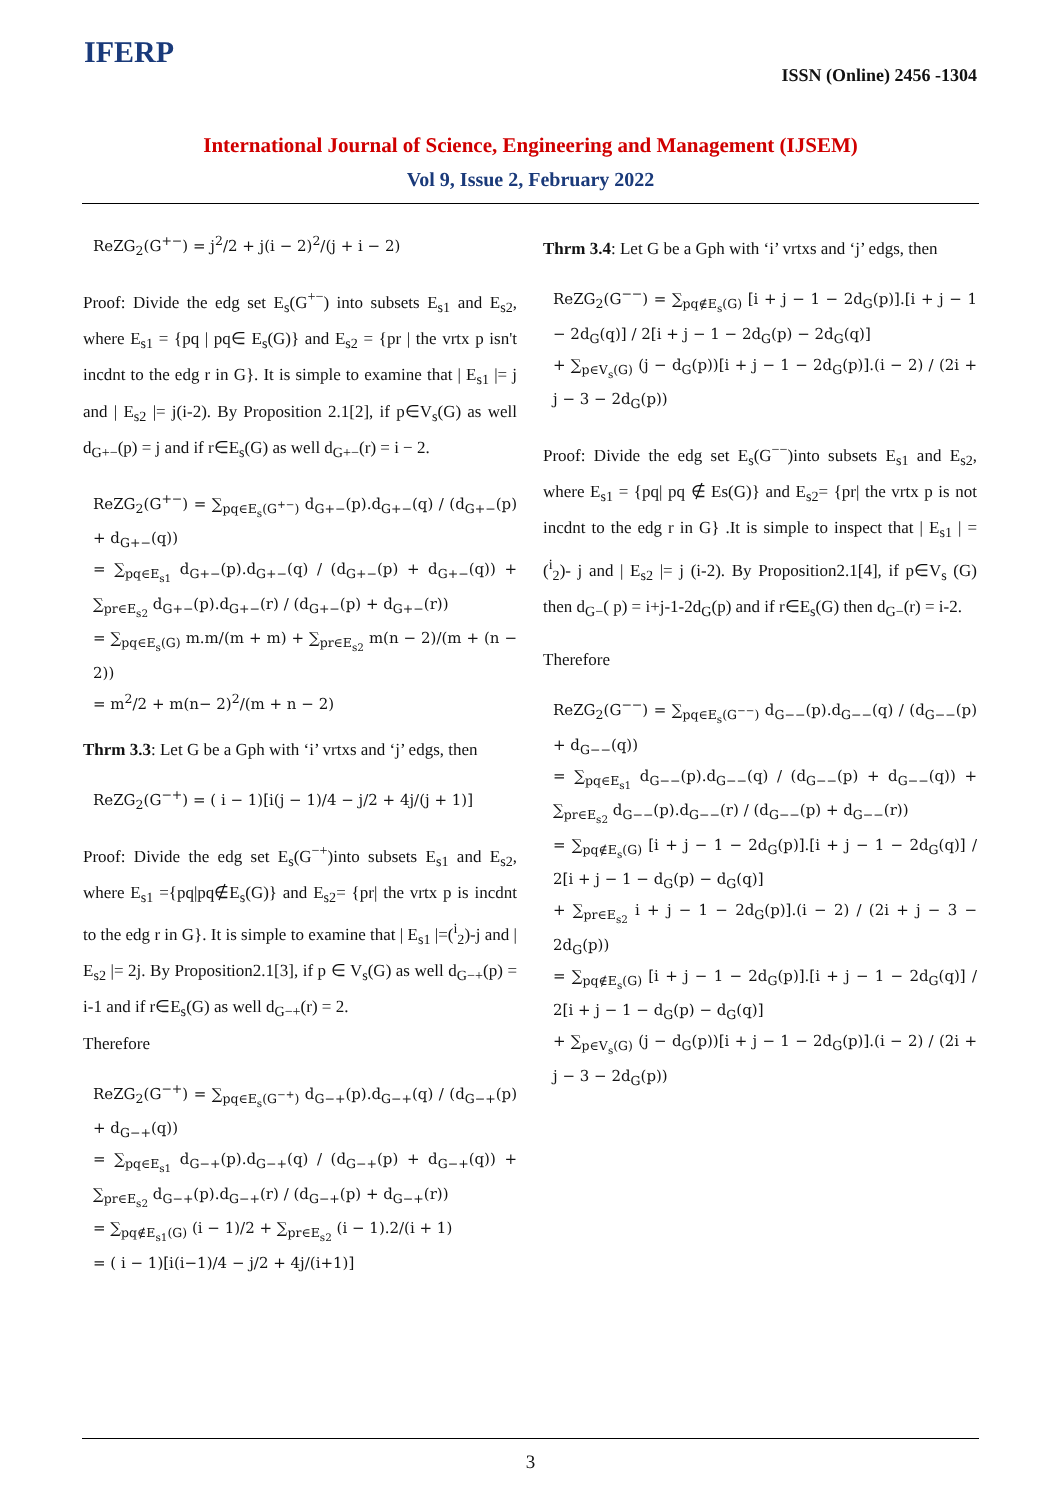IFERP
ISSN (Online) 2456 -1304
International Journal of Science, Engineering and Management (IJSEM)
Vol 9, Issue 2, February 2022
ReZG<sub>2</sub>(G<sup>+−</sup>) = j<sup>2</sup>/2 + j(i − 2)<sup>2</sup>/(j + i − 2)
Proof: Divide the edg set E<sub>s</sub>(G<sup>+−</sup>) into subsets E<sub>s1</sub> and E<sub>s2</sub>, where E<sub>s1</sub> = {pq | pq∈ E<sub>s</sub>(G)} and E<sub>s2</sub> = {pr | the vrtx p isn't incdnt to the edg r in G}. It is simple to examine that | E<sub>s1</sub> |= j and | E<sub>s2</sub> |= j(i-2). By Proposition 2.1[2], if p∈V<sub>s</sub>(G) as well d<sub>G+−</sub>(p) = j and if r∈E<sub>s</sub>(G) as well d<sub>G+−</sub>(r) = i − 2.
ReZG<sub>2</sub>(G<sup>+−</sup>) = ∑<sub>pq∈E<sub>s</sub>(G<sup>+−</sup>)</sub> d<sub>G+−</sub>(p).d<sub>G+−</sub>(q) / (d<sub>G+−</sub>(p) + d<sub>G+−</sub>(q))
= ∑<sub>pq∈E<sub>s1</sub></sub> d<sub>G+−</sub>(p).d<sub>G+−</sub>(q) / (d<sub>G+−</sub>(p) + d<sub>G+−</sub>(q)) + ∑<sub>pr∈E<sub>s2</sub></sub> d<sub>G+−</sub>(p).d<sub>G+−</sub>(r) / (d<sub>G+−</sub>(p) + d<sub>G+−</sub>(r))
= ∑<sub>pq∈E<sub>s</sub>(G)</sub> m.m/(m + m) + ∑<sub>pr∈E<sub>s2</sub></sub> m(n − 2)/(m + (n − 2))
= m<sup>2</sup>/2 + m(n− 2)<sup>2</sup>/(m + n − 2)
Thrm 3.3: Let G be a Gph with ‘i’ vrtxs and ‘j’ edgs, then
ReZG<sub>2</sub>(G<sup>−+</sup>) = ( i − 1)[i(j − 1)/4 − j/2 + 4j/(j + 1)]
Proof: Divide the edg set E<sub>s</sub>(G<sup>−+</sup>)into subsets E<sub>s1</sub> and E<sub>s2</sub>, where E<sub>s1</sub> ={pq|pq∉E<sub>s</sub>(G)} and E<sub>s2</sub>= {pr| the vrtx p is incdnt to the edg r in G}. It is simple to examine that | E<sub>s1</sub> |=(<sup>i</sup><sub>2</sub>)-j and | E<sub>s2</sub> |= 2j. By Proposition2.1[3], if p ∈ V<sub>s</sub>(G) as well d<sub>G−+</sub>(p) = i-1 and if r∈E<sub>s</sub>(G) as well d<sub>G−+</sub>(r) = 2.
Therefore
ReZG<sub>2</sub>(G<sup>−+</sup>) = ∑<sub>pq∈E<sub>s</sub>(G<sup>−+</sup>)</sub> d<sub>G−+</sub>(p).d<sub>G−+</sub>(q) / (d<sub>G−+</sub>(p) + d<sub>G−+</sub>(q))
= ∑<sub>pq∈E<sub>s1</sub></sub> d<sub>G−+</sub>(p).d<sub>G−+</sub>(q) / (d<sub>G−+</sub>(p) + d<sub>G−+</sub>(q)) + ∑<sub>pr∈E<sub>s2</sub></sub> d<sub>G−+</sub>(p).d<sub>G−+</sub>(r) / (d<sub>G−+</sub>(p) + d<sub>G−+</sub>(r))
= ∑<sub>pq∉E<sub>s1</sub>(G)</sub> (i − 1)/2 + ∑<sub>pr∈E<sub>s2</sub></sub> (i − 1).2/(i + 1)
= ( i − 1)[i(i−1)/4 − j/2 + 4j/(i+1)]
Thrm 3.4: Let G be a Gph with ‘i’ vrtxs and ‘j’ edgs, then
ReZG<sub>2</sub>(G<sup>−−</sup>) = ∑<sub>pq∉E<sub>s</sub>(G)</sub> [i + j − 1 − 2d<sub>G</sub>(p)].[i + j − 1 − 2d<sub>G</sub>(q)] / 2[i + j − 1 − 2d<sub>G</sub>(p) − 2d<sub>G</sub>(q)]
+ ∑<sub>p∈V<sub>s</sub>(G)</sub> (j − d<sub>G</sub>(p))[i + j − 1 − 2d<sub>G</sub>(p)].(i − 2) / (2i + j − 3 − 2d<sub>G</sub>(p))
Proof: Divide the edg set E<sub>s</sub>(G<sup>−−</sup>)into subsets E<sub>s1</sub> and E<sub>s2</sub>, where E<sub>s1</sub> = {pq| pq ∉ Es(G)} and E<sub>s2</sub>= {pr| the vrtx p is not incdnt to the edg r in G} .It is simple to inspect that | E<sub>s1</sub> | = (<sup>i</sup><sub>2</sub>)- j and | E<sub>s2</sub> |= j (i-2). By Proposition2.1[4], if p∈V<sub>s</sub> (G) then d<sub>G−</sub>( p) = i+j-1-2d<sub>G</sub>(p) and if r∈E<sub>s</sub>(G) then d<sub>G−</sub>(r) = i-2.
Therefore
ReZG<sub>2</sub>(G<sup>−−</sup>) = ∑<sub>pq∈E<sub>s</sub>(G<sup>−−</sup>)</sub> d<sub>G−−</sub>(p).d<sub>G−−</sub>(q) / (d<sub>G−−</sub>(p) + d<sub>G−−</sub>(q))
= ∑<sub>pq∈E<sub>s1</sub></sub> d<sub>G−−</sub>(p).d<sub>G−−</sub>(q) / (d<sub>G−−</sub>(p) + d<sub>G−−</sub>(q)) + ∑<sub>pr∈E<sub>s2</sub></sub> d<sub>G−−</sub>(p).d<sub>G−−</sub>(r) / (d<sub>G−−</sub>(p) + d<sub>G−−</sub>(r))
= ∑<sub>pq∉E<sub>s</sub>(G)</sub> [i + j − 1 − 2d<sub>G</sub>(p)].[i + j − 1 − 2d<sub>G</sub>(q)] / 2[i + j − 1 − d<sub>G</sub>(p) − d<sub>G</sub>(q)]
+ ∑<sub>pr∈E<sub>s2</sub></sub> i + j − 1 − 2d<sub>G</sub>(p)].(i − 2) / (2i + j − 3 − 2d<sub>G</sub>(p))
= ∑<sub>pq∉E<sub>s</sub>(G)</sub> [i + j − 1 − 2d<sub>G</sub>(p)].[i + j − 1 − 2d<sub>G</sub>(q)] / 2[i + j − 1 − d<sub>G</sub>(p) − d<sub>G</sub>(q)]
+ ∑<sub>p∈V<sub>s</sub>(G)</sub> (j − d<sub>G</sub>(p))[i + j − 1 − 2d<sub>G</sub>(p)].(i − 2) / (2i + j − 3 − 2d<sub>G</sub>(p))
3